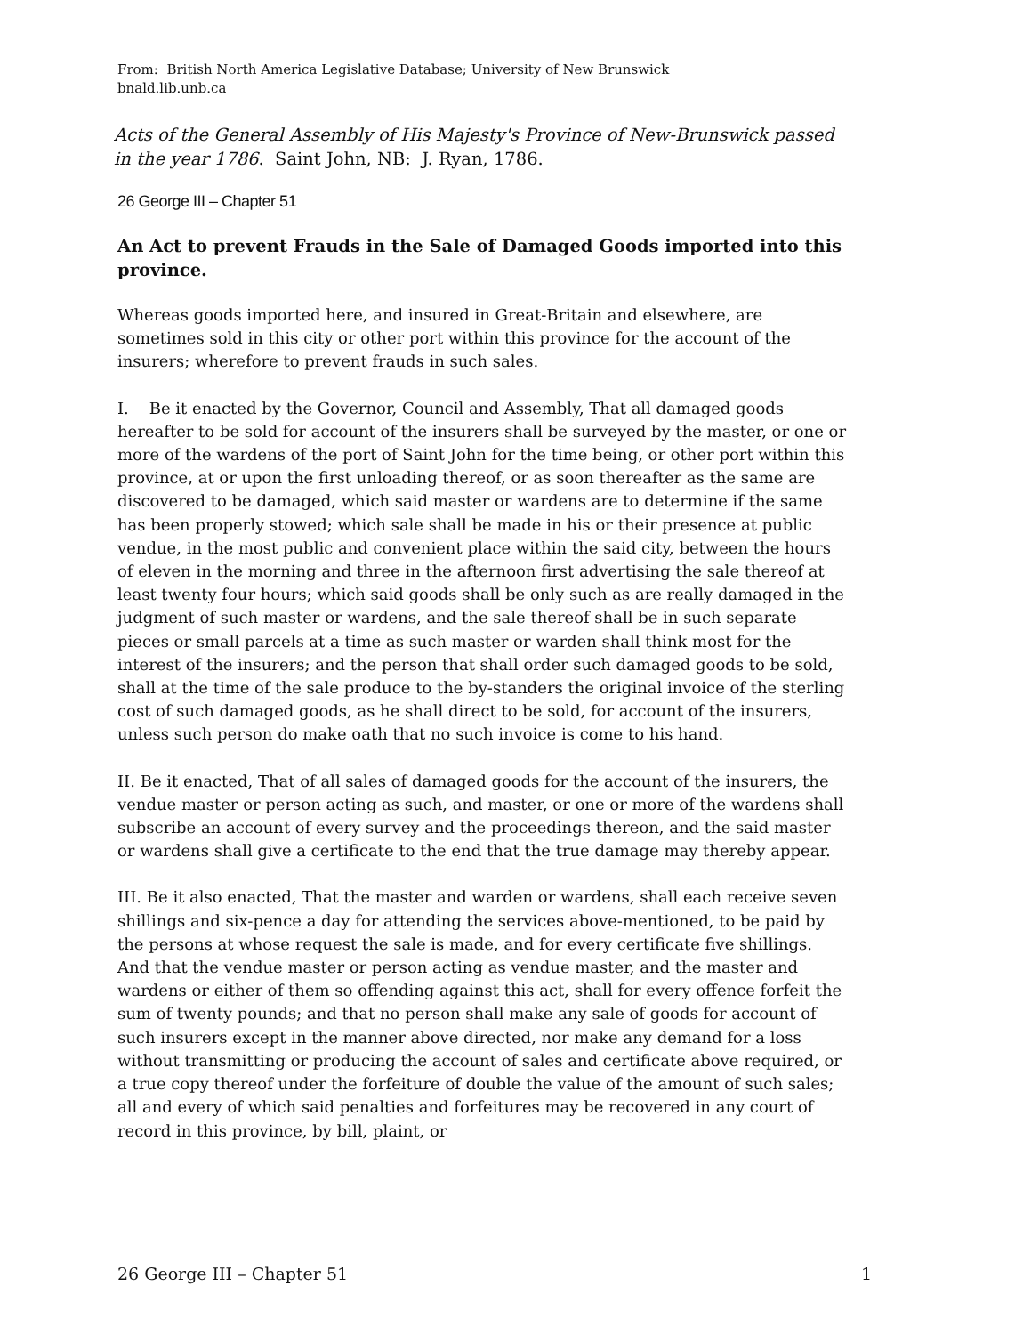From: British North America Legislative Database; University of New Brunswick
bnald.lib.unb.ca
Acts of the General Assembly of His Majesty's Province of New-Brunswick passed in the year 1786. Saint John, NB: J. Ryan, 1786.
26 George III – Chapter 51
An Act to prevent Frauds in the Sale of Damaged Goods imported into this province.
Whereas goods imported here, and insured in Great-Britain and elsewhere, are sometimes sold in this city or other port within this province for the account of the insurers; wherefore to prevent frauds in such sales.
I. Be it enacted by the Governor, Council and Assembly, That all damaged goods hereafter to be sold for account of the insurers shall be surveyed by the master, or one or more of the wardens of the port of Saint John for the time being, or other port within this province, at or upon the first unloading thereof, or as soon thereafter as the same are discovered to be damaged, which said master or wardens are to determine if the same has been properly stowed; which sale shall be made in his or their presence at public vendue, in the most public and convenient place within the said city, between the hours of eleven in the morning and three in the afternoon first advertising the sale thereof at least twenty four hours; which said goods shall be only such as are really damaged in the judgment of such master or wardens, and the sale thereof shall be in such separate pieces or small parcels at a time as such master or warden shall think most for the interest of the insurers; and the person that shall order such damaged goods to be sold, shall at the time of the sale produce to the by-standers the original invoice of the sterling cost of such damaged goods, as he shall direct to be sold, for account of the insurers, unless such person do make oath that no such invoice is come to his hand.
II. Be it enacted, That of all sales of damaged goods for the account of the insurers, the vendue master or person acting as such, and master, or one or more of the wardens shall subscribe an account of every survey and the proceedings thereon, and the said master or wardens shall give a certificate to the end that the true damage may thereby appear.
III. Be it also enacted, That the master and warden or wardens, shall each receive seven shillings and six-pence a day for attending the services above-mentioned, to be paid by the persons at whose request the sale is made, and for every certificate five shillings. And that the vendue master or person acting as vendue master, and the master and wardens or either of them so offending against this act, shall for every offence forfeit the sum of twenty pounds; and that no person shall make any sale of goods for account of such insurers except in the manner above directed, nor make any demand for a loss without transmitting or producing the account of sales and certificate above required, or a true copy thereof under the forfeiture of double the value of the amount of such sales; all and every of which said penalties and forfeitures may be recovered in any court of record in this province, by bill, plaint, or
26 George III – Chapter 51 1